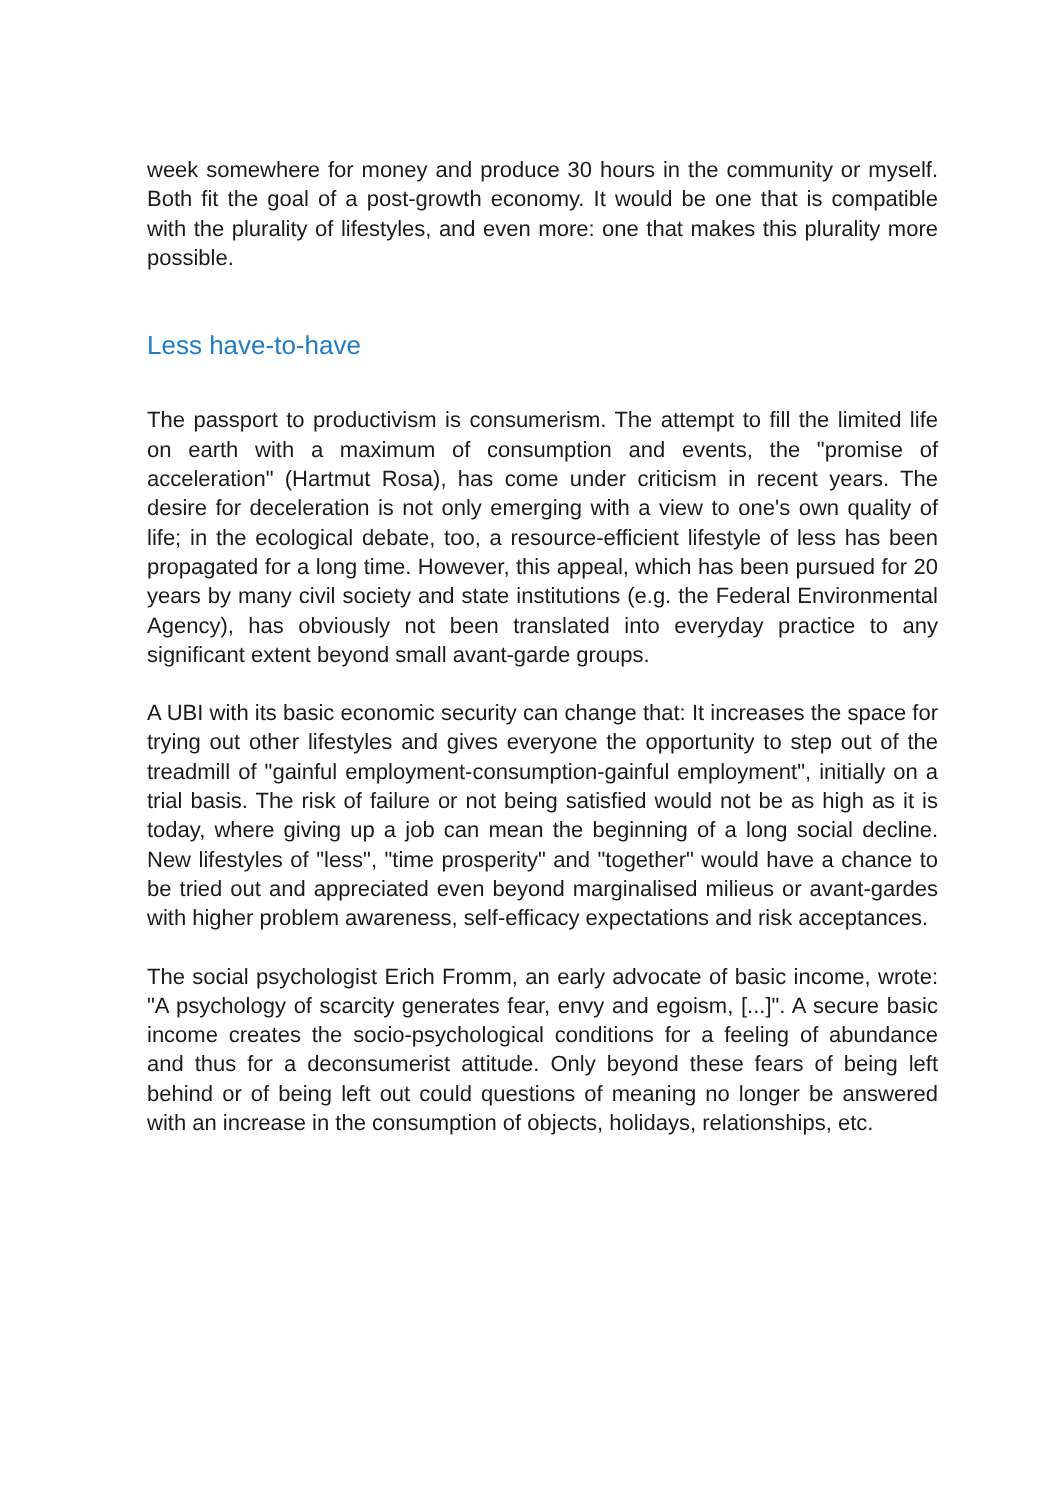week somewhere for money and produce 30 hours in the community or myself. Both fit the goal of a post-growth economy. It would be one that is compatible with the plurality of lifestyles, and even more: one that makes this plurality more possible.
Less have-to-have
The passport to productivism is consumerism. The attempt to fill the limited life on earth with a maximum of consumption and events, the "promise of acceleration" (Hartmut Rosa), has come under criticism in recent years. The desire for deceleration is not only emerging with a view to one's own quality of life; in the ecological debate, too, a resource-efficient lifestyle of less has been propagated for a long time. However, this appeal, which has been pursued for 20 years by many civil society and state institutions (e.g. the Federal Environmental Agency), has obviously not been translated into everyday practice to any significant extent beyond small avant-garde groups.
A UBI with its basic economic security can change that: It increases the space for trying out other lifestyles and gives everyone the opportunity to step out of the treadmill of "gainful employment-consumption-gainful employment", initially on a trial basis. The risk of failure or not being satisfied would not be as high as it is today, where giving up a job can mean the beginning of a long social decline. New lifestyles of "less", "time prosperity" and "together" would have a chance to be tried out and appreciated even beyond marginalised milieus or avant-gardes with higher problem awareness, self-efficacy expectations and risk acceptances.
The social psychologist Erich Fromm, an early advocate of basic income, wrote: "A psychology of scarcity generates fear, envy and egoism, [...]". A secure basic income creates the socio-psychological conditions for a feeling of abundance and thus for a deconsumerist attitude. Only beyond these fears of being left behind or of being left out could questions of meaning no longer be answered with an increase in the consumption of objects, holidays, relationships, etc.